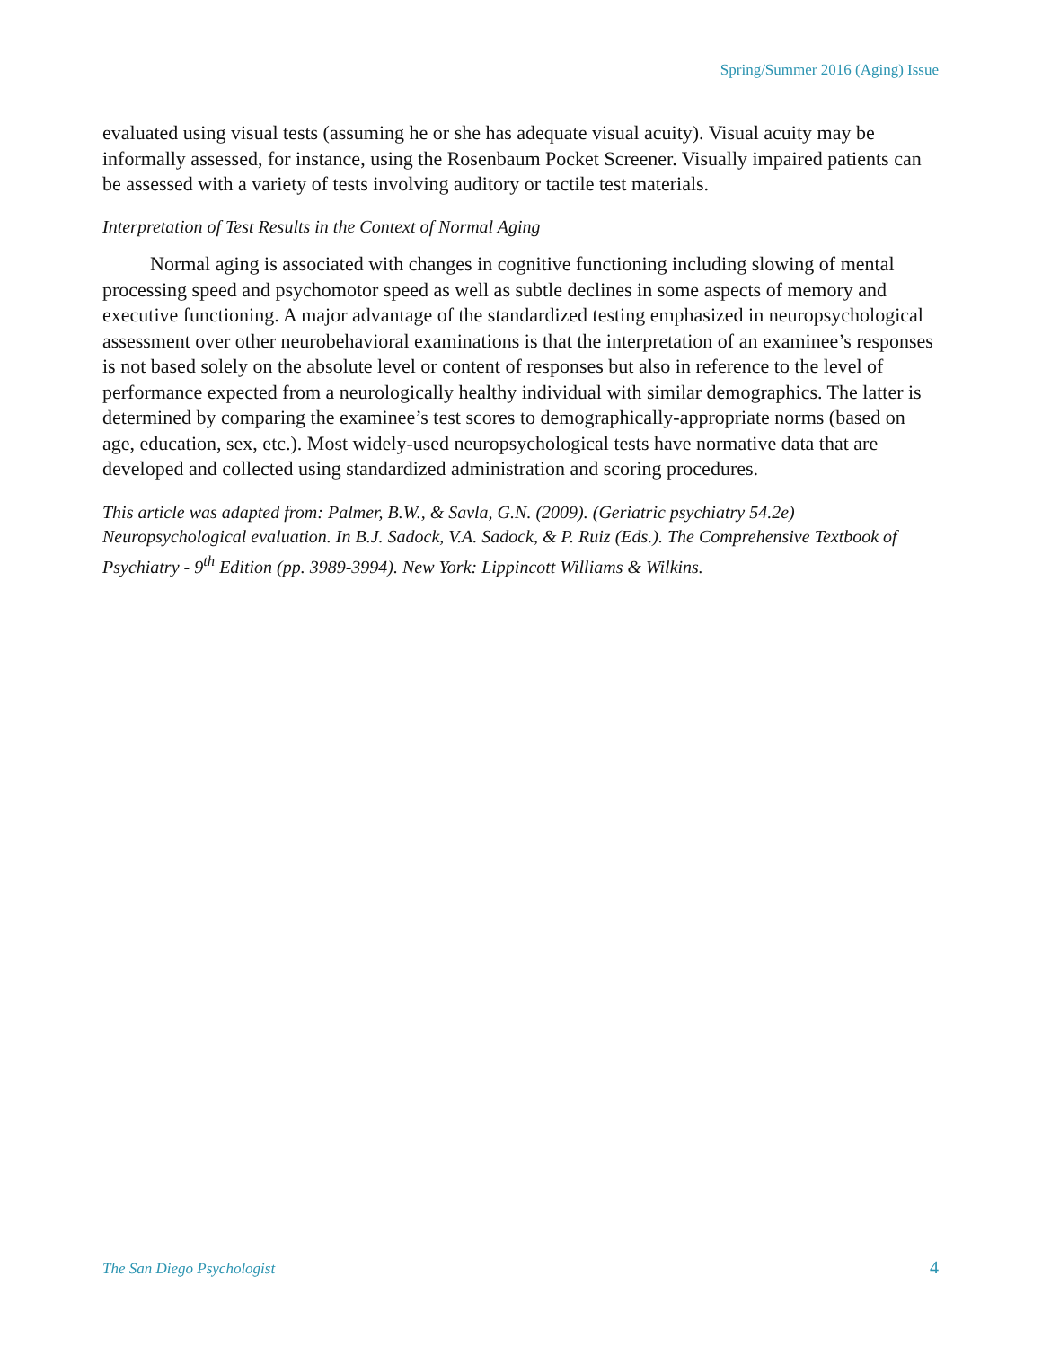Spring/Summer 2016 (Aging) Issue
evaluated using visual tests (assuming he or she has adequate visual acuity). Visual acuity may be informally assessed, for instance, using the Rosenbaum Pocket Screener. Visually impaired patients can be assessed with a variety of tests involving auditory or tactile test materials.
Interpretation of Test Results in the Context of Normal Aging
Normal aging is associated with changes in cognitive functioning including slowing of mental processing speed and psychomotor speed as well as subtle declines in some aspects of memory and executive functioning. A major advantage of the standardized testing emphasized in neuropsychological assessment over other neurobehavioral examinations is that the interpretation of an examinee’s responses is not based solely on the absolute level or content of responses but also in reference to the level of performance expected from a neurologically healthy individual with similar demographics. The latter is determined by comparing the examinee’s test scores to demographically-appropriate norms (based on age, education, sex, etc.). Most widely-used neuropsychological tests have normative data that are developed and collected using standardized administration and scoring procedures.
This article was adapted from: Palmer, B.W., & Savla, G.N. (2009). (Geriatric psychiatry 54.2e) Neuropsychological evaluation. In B.J. Sadock, V.A. Sadock, & P. Ruiz (Eds.). The Comprehensive Textbook of Psychiatry - 9<sup>th</sup> Edition (pp. 3989-3994). New York: Lippincott Williams & Wilkins.
The San Diego Psychologist 4